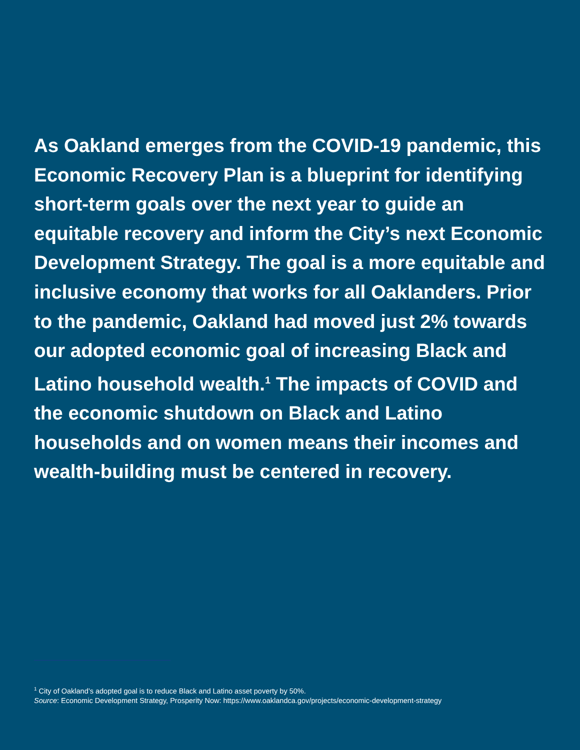As Oakland emerges from the COVID-19 pandemic, this Economic Recovery Plan is a blueprint for identifying short-term goals over the next year to guide an equitable recovery and inform the City’s next Economic Development Strategy. The goal is a more equitable and inclusive economy that works for all Oaklanders. Prior to the pandemic, Oakland had moved just 2% towards our adopted economic goal of increasing Black and Latino household wealth.<sup>1</sup> The impacts of COVID and the economic shutdown on Black and Latino households and on women means their incomes and wealth-building must be centered in recovery.
<sup>1</sup> City of Oakland’s adopted goal is to reduce Black and Latino asset poverty by 50%.
Source: Economic Development Strategy, Prosperity Now: https://www.oaklandca.gov/projects/economic-development-strategy